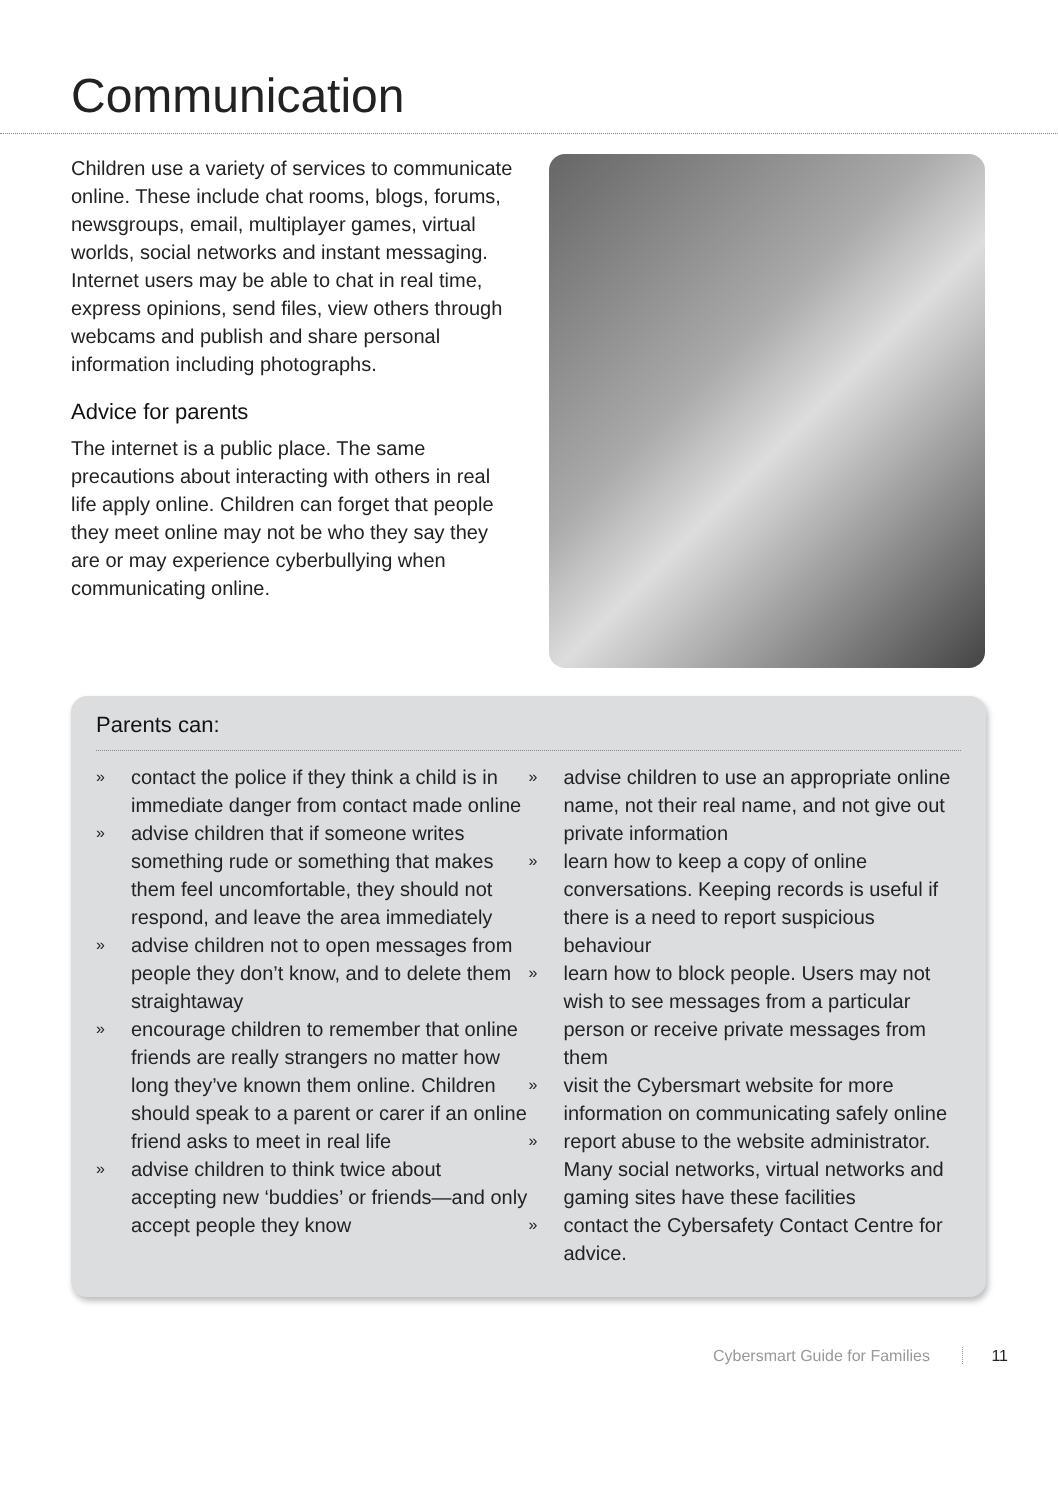Communication
Children use a variety of services to communicate online. These include chat rooms, blogs, forums, newsgroups, email, multiplayer games, virtual worlds, social networks and instant messaging. Internet users may be able to chat in real time, express opinions, send files, view others through webcams and publish and share personal information including photographs.
Advice for parents
The internet is a public place. The same precautions about interacting with others in real life apply online. Children can forget that people they meet online may not be who they say they are or may experience cyberbullying when communicating online.
Parents can:
» contact the police if they think a child is in immediate danger from contact made online
» advise children that if someone writes something rude or something that makes them feel uncomfortable, they should not respond, and leave the area immediately
» advise children not to open messages from people they don’t know, and to delete them straightaway
» encourage children to remember that online friends are really strangers no matter how long they’ve known them online. Children should speak to a parent or carer if an online friend asks to meet in real life
» advise children to think twice about accepting new ‘buddies’ or friends—and only accept people they know
» advise children to use an appropriate online name, not their real name, and not give out private information
» learn how to keep a copy of online conversations. Keeping records is useful if there is a need to report suspicious behaviour
» learn how to block people. Users may not wish to see messages from a particular person or receive private messages from them
» visit the Cybersmart website for more information on communicating safely online
» report abuse to the website administrator. Many social networks, virtual networks and gaming sites have these facilities
» contact the Cybersafety Contact Centre for advice.
Cybersmart Guide for Families 11